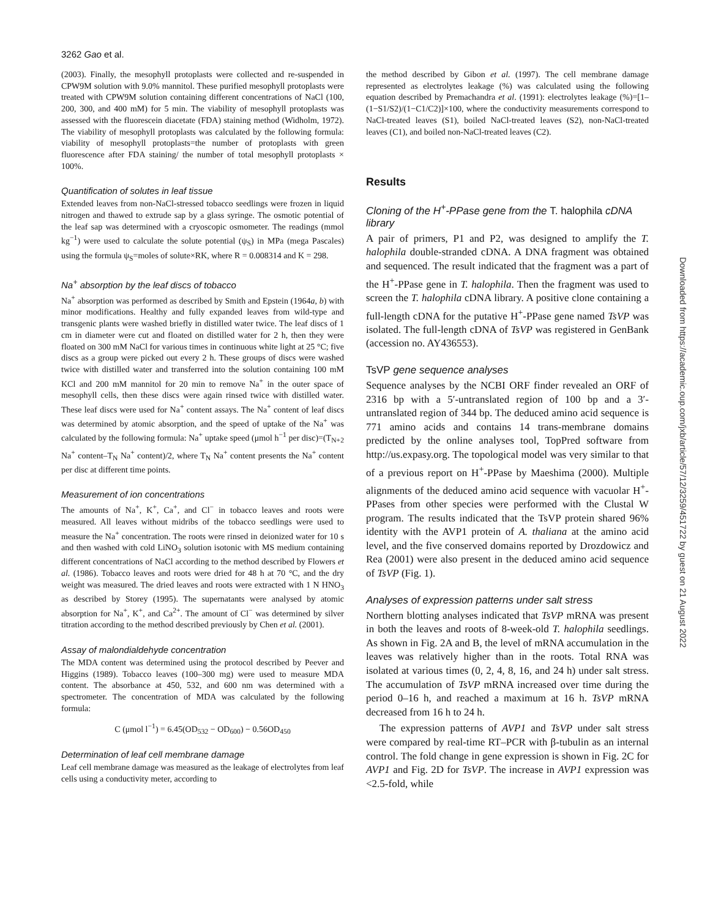3262 Gao et al.
(2003). Finally, the mesophyll protoplasts were collected and re-suspended in CPW9M solution with 9.0% mannitol. These purified mesophyll protoplasts were treated with CPW9M solution containing different concentrations of NaCl (100, 200, 300, and 400 mM) for 5 min. The viability of mesophyll protoplasts was assessed with the fluorescein diacetate (FDA) staining method (Widholm, 1972). The viability of mesophyll protoplasts was calculated by the following formula: viability of mesophyll protoplasts=the number of protoplasts with green fluorescence after FDA staining/ the number of total mesophyll protoplasts × 100%.
Quantification of solutes in leaf tissue
Extended leaves from non-NaCl-stressed tobacco seedlings were frozen in liquid nitrogen and thawed to extrude sap by a glass syringe. The osmotic potential of the leaf sap was determined with a cryoscopic osmometer. The readings (mmol kg<sup>−1</sup>) were used to calculate the solute potential (ψ<sub>S</sub>) in MPa (mega Pascales) using the formula ψ<sub>S</sub>=moles of solute×RK, where R = 0.008314 and K = 298.
Na<sup>+</sup> absorption by the leaf discs of tobacco
Na<sup>+</sup> absorption was performed as described by Smith and Epstein (1964a, b) with minor modifications. Healthy and fully expanded leaves from wild-type and transgenic plants were washed briefly in distilled water twice. The leaf discs of 1 cm in diameter were cut and floated on distilled water for 2 h, then they were floated on 300 mM NaCl for various times in continuous white light at 25 °C; five discs as a group were picked out every 2 h. These groups of discs were washed twice with distilled water and transferred into the solution containing 100 mM KCl and 200 mM mannitol for 20 min to remove Na<sup>+</sup> in the outer space of mesophyll cells, then these discs were again rinsed twice with distilled water. These leaf discs were used for Na<sup>+</sup> content assays. The Na<sup>+</sup> content of leaf discs was determined by atomic absorption, and the speed of uptake of the Na<sup>+</sup> was calculated by the following formula: Na<sup>+</sup> uptake speed (μmol h<sup>−1</sup> per disc)=(T<sub>N+2</sub> Na<sup>+</sup> content–T<sub>N</sub> Na<sup>+</sup> content)/2, where T<sub>N</sub> Na<sup>+</sup> content presents the Na<sup>+</sup> content per disc at different time points.
Measurement of ion concentrations
The amounts of Na<sup>+</sup>, K<sup>+</sup>, Ca<sup>+</sup>, and Cl<sup>−</sup> in tobacco leaves and roots were measured. All leaves without midribs of the tobacco seedlings were used to measure the Na<sup>+</sup> concentration. The roots were rinsed in deionized water for 10 s and then washed with cold LiNO<sub>3</sub> solution isotonic with MS medium containing different concentrations of NaCl according to the method described by Flowers et al. (1986). Tobacco leaves and roots were dried for 48 h at 70 °C, and the dry weight was measured. The dried leaves and roots were extracted with 1 N HNO<sub>3</sub> as described by Storey (1995). The supernatants were analysed by atomic absorption for Na<sup>+</sup>, K<sup>+</sup>, and Ca<sup>2+</sup>. The amount of Cl<sup>−</sup> was determined by silver titration according to the method described previously by Chen et al. (2001).
Assay of malondialdehyde concentration
The MDA content was determined using the protocol described by Peever and Higgins (1989). Tobacco leaves (100–300 mg) were used to measure MDA content. The absorbance at 450, 532, and 600 nm was determined with a spectrometer. The concentration of MDA was calculated by the following formula:
C (μmol l<sup>−1</sup>) = 6.45(OD<sub>532</sub> − OD<sub>600</sub>) − 0.56OD<sub>450</sub>
Determination of leaf cell membrane damage
Leaf cell membrane damage was measured as the leakage of electrolytes from leaf cells using a conductivity meter, according to
the method described by Gibon et al. (1997). The cell membrane damage represented as electrolytes leakage (%) was calculated using the following equation described by Premachandra et al. (1991): electrolytes leakage (%)=[1–(1−S1/S2)/(1−C1/C2)]×100, where the conductivity measurements correspond to NaCl-treated leaves (S1), boiled NaCl-treated leaves (S2), non-NaCl-treated leaves (C1), and boiled non-NaCl-treated leaves (C2).
Results
Cloning of the H<sup>+</sup>-PPase gene from the T. halophila cDNA library
A pair of primers, P1 and P2, was designed to amplify the T. halophila double-stranded cDNA. A DNA fragment was obtained and sequenced. The result indicated that the fragment was a part of the H<sup>+</sup>-PPase gene in T. halophila. Then the fragment was used to screen the T. halophila cDNA library. A positive clone containing a full-length cDNA for the putative H<sup>+</sup>-PPase gene named TsVP was isolated. The full-length cDNA of TsVP was registered in GenBank (accession no. AY436553).
TsVP gene sequence analyses
Sequence analyses by the NCBI ORF finder revealed an ORF of 2316 bp with a 5′-untranslated region of 100 bp and a 3′-untranslated region of 344 bp. The deduced amino acid sequence is 771 amino acids and contains 14 trans-membrane domains predicted by the online analyses tool, TopPred software from http://us.expasy.org. The topological model was very similar to that of a previous report on H<sup>+</sup>-PPase by Maeshima (2000). Multiple alignments of the deduced amino acid sequence with vacuolar H<sup>+</sup>-PPases from other species were performed with the Clustal W program. The results indicated that the TsVP protein shared 96% identity with the AVP1 protein of A. thaliana at the amino acid level, and the five conserved domains reported by Drozdowicz and Rea (2001) were also present in the deduced amino acid sequence of TsVP (Fig. 1).
Analyses of expression patterns under salt stress
Northern blotting analyses indicated that TsVP mRNA was present in both the leaves and roots of 8-week-old T. halophila seedlings. As shown in Fig. 2A and B, the level of mRNA accumulation in the leaves was relatively higher than in the roots. Total RNA was isolated at various times (0, 2, 4, 8, 16, and 24 h) under salt stress. The accumulation of TsVP mRNA increased over time during the period 0–16 h, and reached a maximum at 16 h. TsVP mRNA decreased from 16 h to 24 h.
The expression patterns of AVP1 and TsVP under salt stress were compared by real-time RT–PCR with β-tubulin as an internal control. The fold change in gene expression is shown in Fig. 2C for AVP1 and Fig. 2D for TsVP. The increase in AVP1 expression was <2.5-fold, while
Downloaded from https://academic.oup.com/jxb/article/57/12/3259/451722 by guest on 21 August 2022